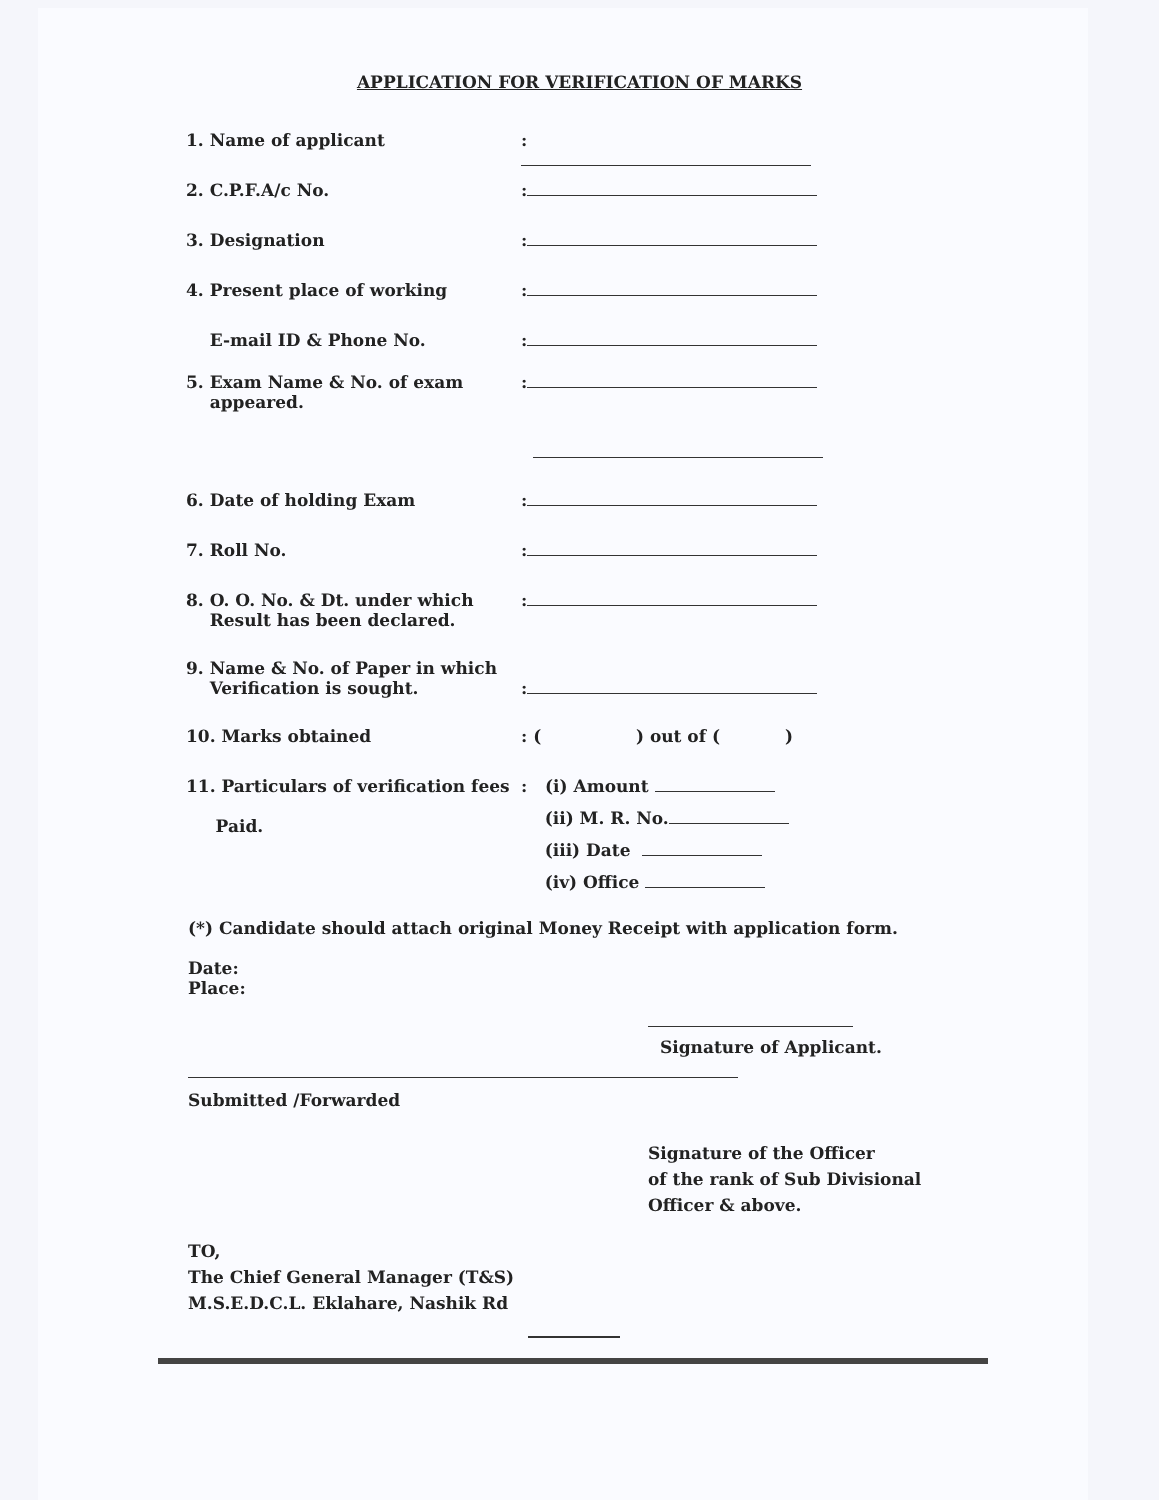APPLICATION FOR VERIFICATION OF MARKS
1. Name of applicant :
2. C.P.F.A/c No. :
3. Designation :
4. Present place of working :
E-mail ID & Phone No. :
5. Exam Name & No. of exam
appeared.
:
6. Date of holding Exam :
7. Roll No. :
8. O. O. No. & Dt. under which
Result has been declared.
:
9. Name & No. of Paper in which
Verification is sought.
:
10. Marks obtained : ( ) out of ( )
11. Particulars of verification fees
Paid.
: (i) Amount
(ii) M. R. No.
(iii) Date
(iv) Office
(*) Candidate should attach original Money Receipt with application form.
Date:
Place:
Signature of Applicant.
Submitted /Forwarded
Signature of the Officer
of the rank of Sub Divisional
Officer & above.
TO,
The Chief General Manager (T&S)
M.S.E.D.C.L. Eklahare, Nashik Rd